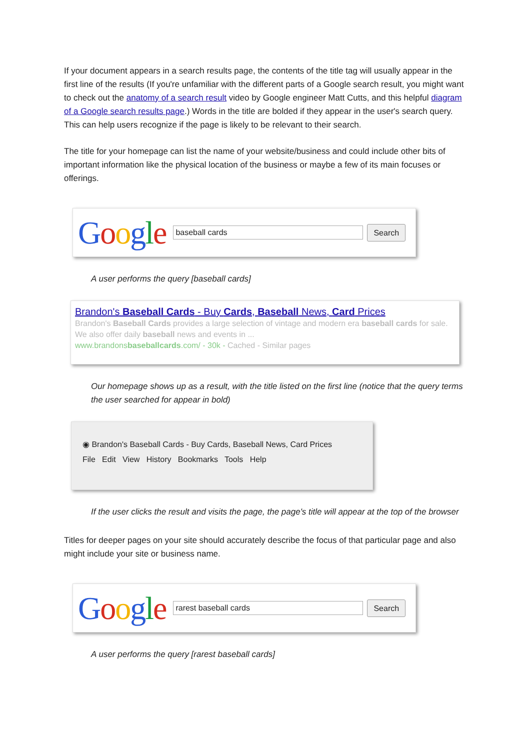If your document appears in a search results page, the contents of the title tag will usually appear in the first line of the results (If you're unfamiliar with the different parts of a Google search result, you might want to check out the anatomy of a search result video by Google engineer Matt Cutts, and this helpful diagram of a Google search results page.) Words in the title are bolded if they appear in the user's search query. This can help users recognize if the page is likely to be relevant to their search.
The title for your homepage can list the name of your website/business and could include other bits of important information like the physical location of the business or maybe a few of its main focuses or offerings.
Google baseball cards Search
A user performs the query [baseball cards]
Brandon's Baseball Cards - Buy Cards, Baseball News, Card Prices
Brandon's Baseball Cards provides a large selection of vintage and modern era baseball cards for sale. We also offer daily baseball news and events in ...
www.brandonsbaseballcards.com/ - 30k - Cached - Similar pages
Our homepage shows up as a result, with the title listed on the first line (notice that the query terms the user searched for appear in bold)
◉ Brandon's Baseball Cards - Buy Cards, Baseball News, Card Prices
File Edit View History Bookmarks Tools Help
If the user clicks the result and visits the page, the page's title will appear at the top of the browser
Titles for deeper pages on your site should accurately describe the focus of that particular page and also might include your site or business name.
Google rarest baseball cards Search
A user performs the query [rarest baseball cards]